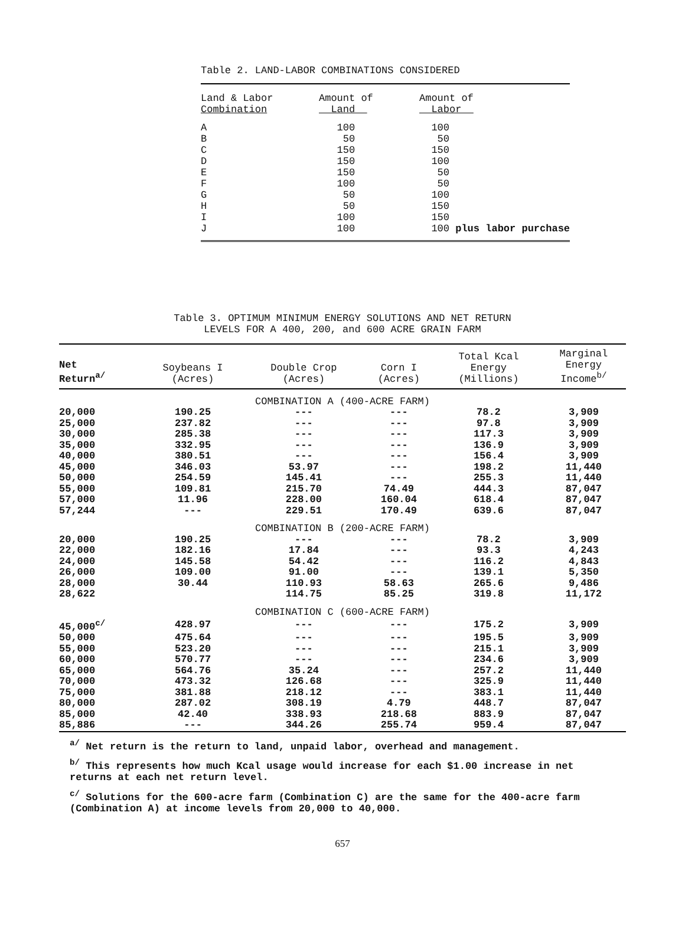Table 2. LAND-LABOR COMBINATIONS CONSIDERED
| Land & Labor Combination | Amount of Land | Amount of Labor |
| --- | --- | --- |
| A | 100 | 100 |
| B | 50 | 50 |
| C | 150 | 150 |
| D | 150 | 100 |
| E | 150 | 50 |
| F | 100 | 50 |
| G | 50 | 100 |
| H | 50 | 150 |
| I | 100 | 150 |
| J | 100 | 100 plus labor purchase |
Table 3. OPTIMUM MINIMUM ENERGY SOLUTIONS AND NET RETURN
LEVELS FOR A 400, 200, and 600 ACRE GRAIN FARM
| Net Return<sup>a/</sup> | Soybeans I (Acres) | Double Crop (Acres) | Corn I (Acres) | Total Kcal Energy (Millions) | Marginal Energy Income<sup>b/</sup> |
| --- | --- | --- | --- | --- | --- |
| COMBINATION A (400-ACRE FARM) | | | | | |
| 20,000 | 190.25 | --- | --- | 78.2 | 3,909 |
| 25,000 | 237.82 | --- | --- | 97.8 | 3,909 |
| 30,000 | 285.38 | --- | --- | 117.3 | 3,909 |
| 35,000 | 332.95 | --- | --- | 136.9 | 3,909 |
| 40,000 | 380.51 | --- | --- | 156.4 | 3,909 |
| 45,000 | 346.03 | 53.97 | --- | 198.2 | 11,440 |
| 50,000 | 254.59 | 145.41 | --- | 255.3 | 11,440 |
| 55,000 | 109.81 | 215.70 | 74.49 | 444.3 | 87,047 |
| 57,000 | 11.96 | 228.00 | 160.04 | 618.4 | 87,047 |
| 57,244 | --- | 229.51 | 170.49 | 639.6 | 87,047 |
| COMBINATION B (200-ACRE FARM) | | | | | |
| 20,000 | 190.25 | --- | --- | 78.2 | 3,909 |
| 22,000 | 182.16 | 17.84 | --- | 93.3 | 4,243 |
| 24,000 | 145.58 | 54.42 | --- | 116.2 | 4,843 |
| 26,000 | 109.00 | 91.00 | --- | 139.1 | 5,350 |
| 28,000 | 30.44 | 110.93 | 58.63 | 265.6 | 9,486 |
| 28,622 | | 114.75 | 85.25 | 319.8 | 11,172 |
| COMBINATION C (600-ACRE FARM) | | | | | |
| 45,000<sup>c/</sup> | 428.97 | --- | --- | 175.2 | 3,909 |
| 50,000 | 475.64 | --- | --- | 195.5 | 3,909 |
| 55,000 | 523.20 | --- | --- | 215.1 | 3,909 |
| 60,000 | 570.77 | --- | --- | 234.6 | 3,909 |
| 65,000 | 564.76 | 35.24 | --- | 257.2 | 11,440 |
| 70,000 | 473.32 | 126.68 | --- | 325.9 | 11,440 |
| 75,000 | 381.88 | 218.12 | --- | 383.1 | 11,440 |
| 80,000 | 287.02 | 308.19 | 4.79 | 448.7 | 87,047 |
| 85,000 | 42.40 | 338.93 | 218.68 | 883.9 | 87,047 |
| 85,886 | --- | 344.26 | 255.74 | 959.4 | 87,047 |
<sup>a/</sup> Net return is the return to land, unpaid labor, overhead and management.
<sup>b/</sup> This represents how much Kcal usage would increase for each $1.00 increase in net returns at each net return level.
<sup>c/</sup> Solutions for the 600-acre farm (Combination C) are the same for the 400-acre farm (Combination A) at income levels from 20,000 to 40,000.
657